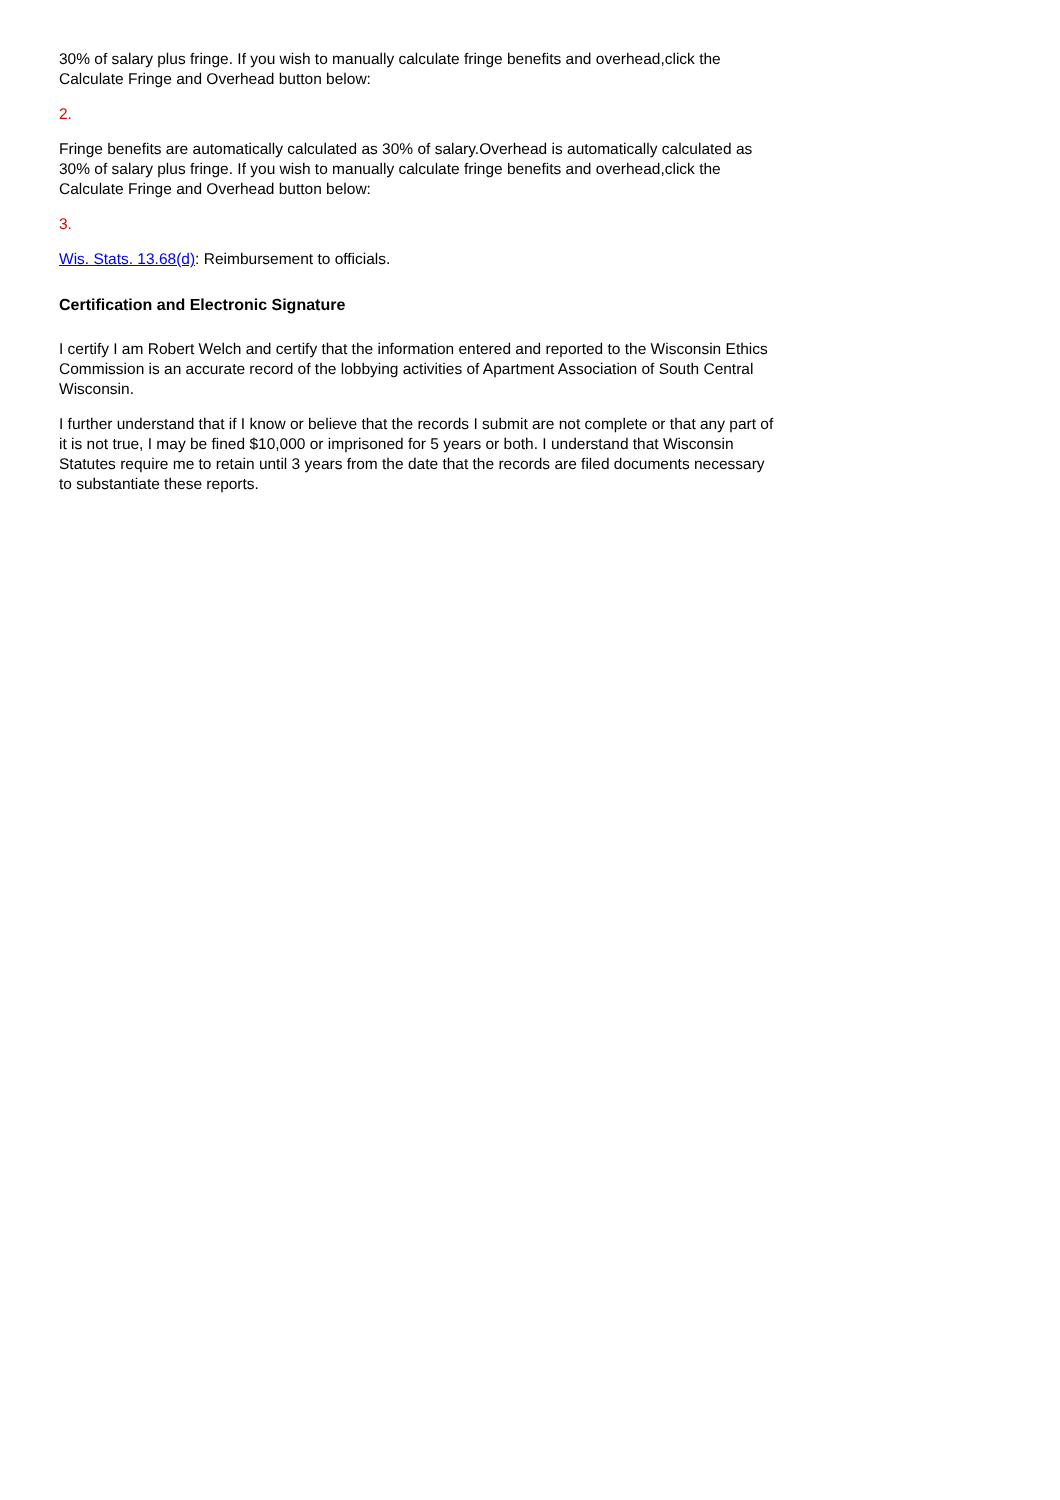30% of salary plus fringe. If you wish to manually calculate fringe benefits and overhead,click the Calculate Fringe and Overhead button below:
2.
Fringe benefits are automatically calculated as 30% of salary.Overhead is automatically calculated as 30% of salary plus fringe. If you wish to manually calculate fringe benefits and overhead,click the Calculate Fringe and Overhead button below:
3.
Wis. Stats. 13.68(d): Reimbursement to officials.
Certification and Electronic Signature
I certify I am Robert Welch and certify that the information entered and reported to the Wisconsin Ethics Commission is an accurate record of the lobbying activities of Apartment Association of South Central Wisconsin.
I further understand that if I know or believe that the records I submit are not complete or that any part of it is not true, I may be fined $10,000 or imprisoned for 5 years or both. I understand that Wisconsin Statutes require me to retain until 3 years from the date that the records are filed documents necessary to substantiate these reports.